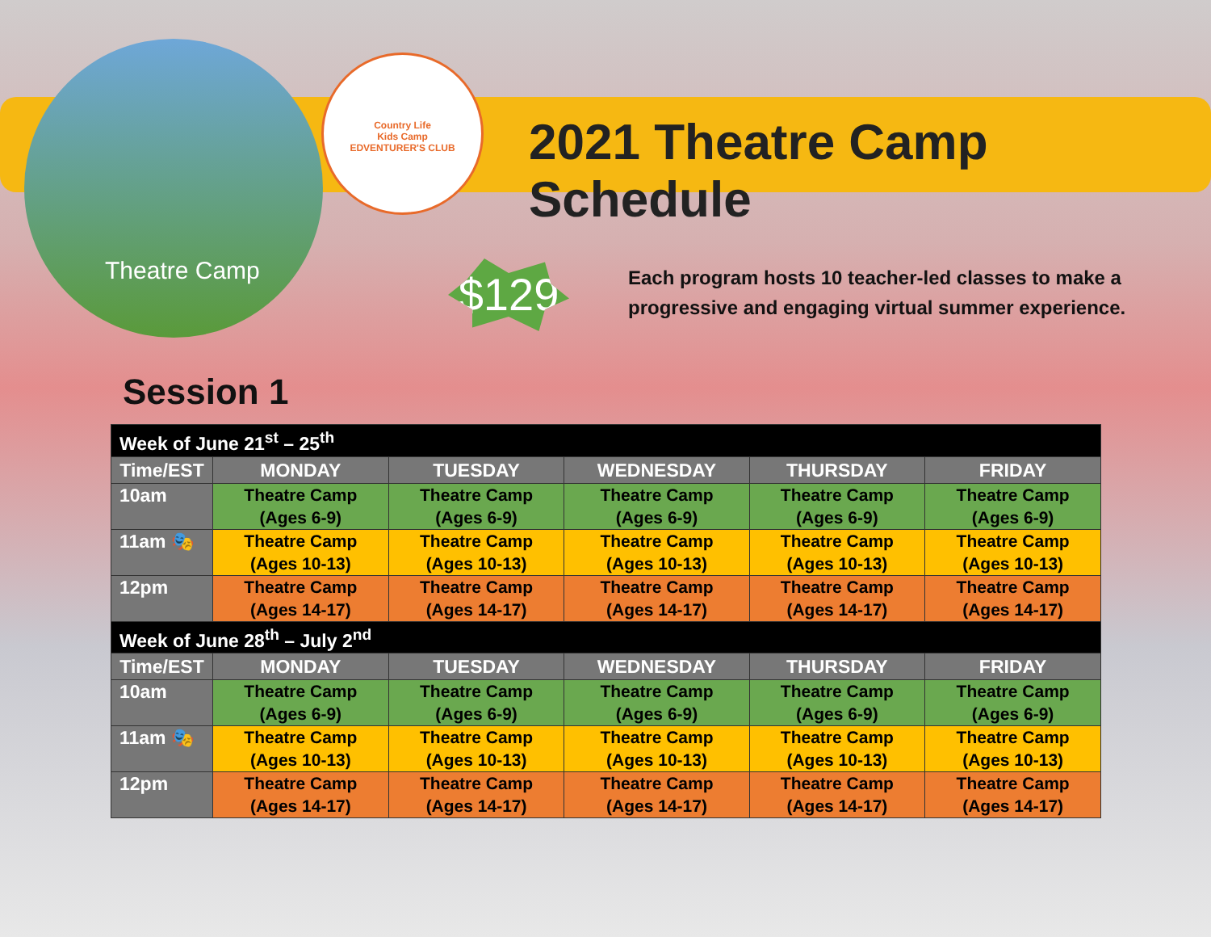Theatre Camp
Country Life
Kids Camp
EDVENTURER'S CLUB
2021 Theatre Camp Schedule
$129
Each program hosts 10 teacher-led classes to make a
progressive and engaging virtual summer experience.
Session 1
| Week of June 21<sup>st</sup> – 25<sup>th</sup> | | | | | |
| Time/EST | MONDAY | TUESDAY | WEDNESDAY | THURSDAY | FRIDAY |
| 10am | Theatre Camp (Ages 6-9) | Theatre Camp (Ages 6-9) | Theatre Camp (Ages 6-9) | Theatre Camp (Ages 6-9) | Theatre Camp (Ages 6-9) |
| 11am 🎭 | Theatre Camp (Ages 10-13) | Theatre Camp (Ages 10-13) | Theatre Camp (Ages 10-13) | Theatre Camp (Ages 10-13) | Theatre Camp (Ages 10-13) |
| 12pm | Theatre Camp (Ages 14-17) | Theatre Camp (Ages 14-17) | Theatre Camp (Ages 14-17) | Theatre Camp (Ages 14-17) | Theatre Camp (Ages 14-17) |
| Week of June 28<sup>th</sup> – July 2<sup>nd</sup> | | | | | |
| Time/EST | MONDAY | TUESDAY | WEDNESDAY | THURSDAY | FRIDAY |
| 10am | Theatre Camp (Ages 6-9) | Theatre Camp (Ages 6-9) | Theatre Camp (Ages 6-9) | Theatre Camp (Ages 6-9) | Theatre Camp (Ages 6-9) |
| 11am 🎭 | Theatre Camp (Ages 10-13) | Theatre Camp (Ages 10-13) | Theatre Camp (Ages 10-13) | Theatre Camp (Ages 10-13) | Theatre Camp (Ages 10-13) |
| 12pm | Theatre Camp (Ages 14-17) | Theatre Camp (Ages 14-17) | Theatre Camp (Ages 14-17) | Theatre Camp (Ages 14-17) | Theatre Camp (Ages 14-17) |